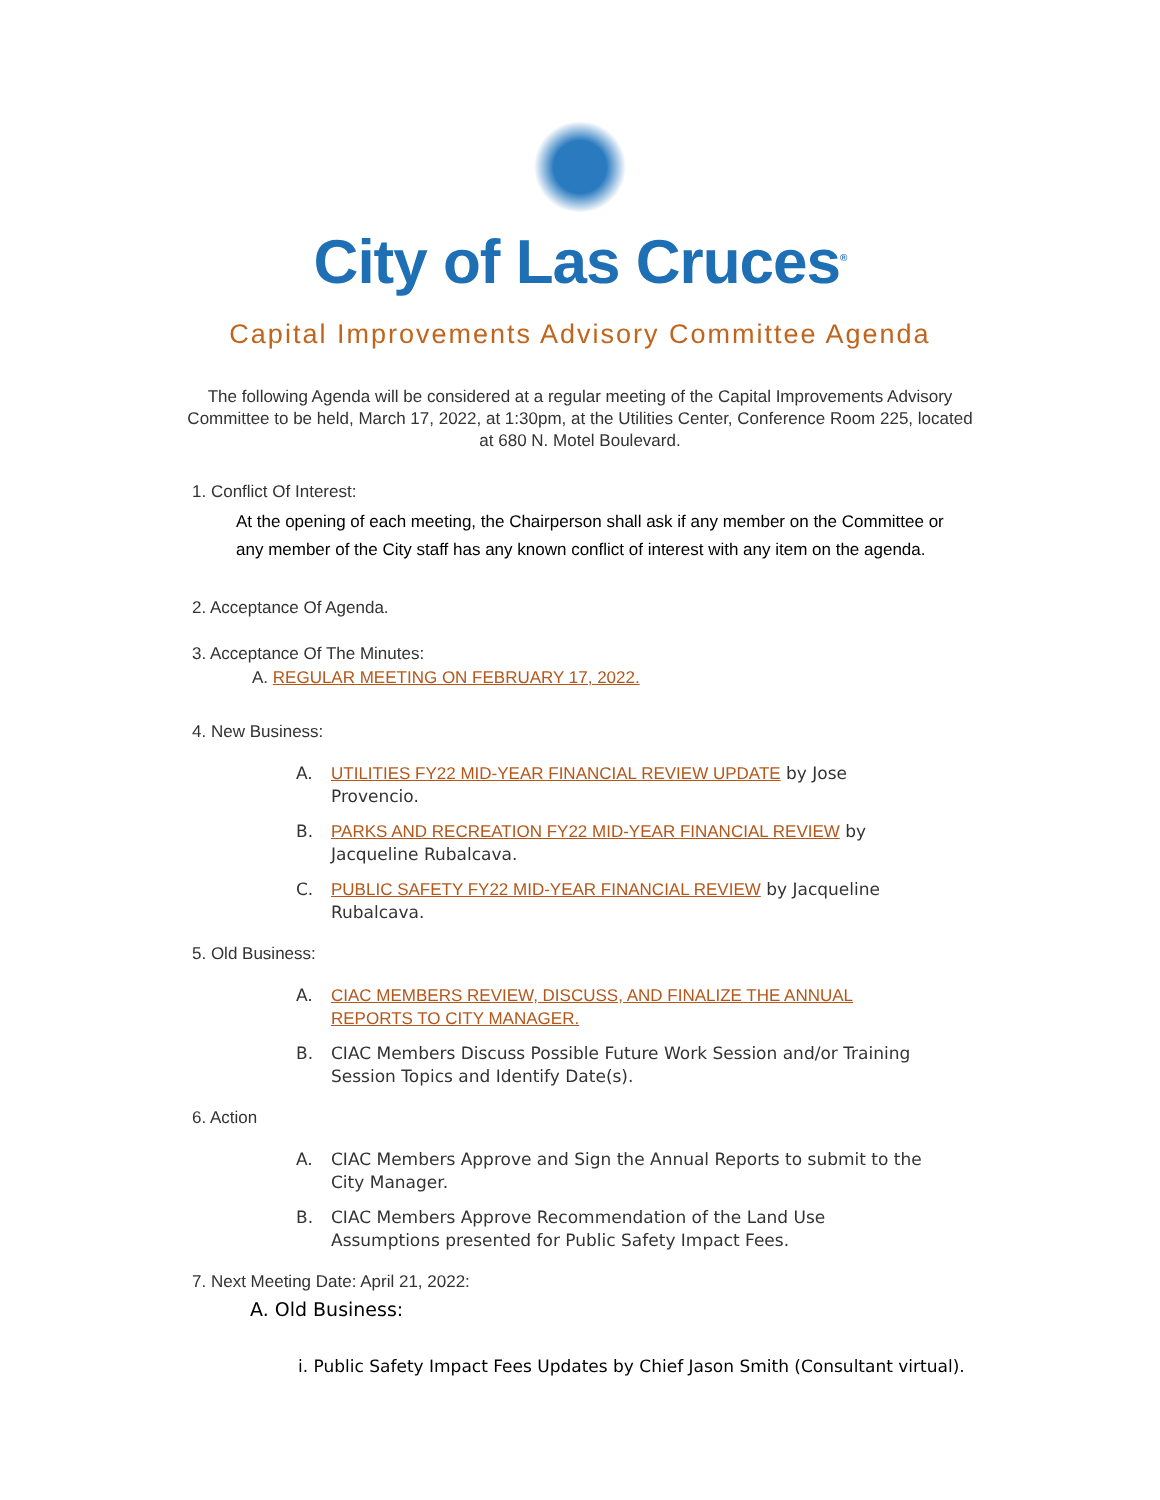City of Las Cruces<sup>®</sup>
Capital Improvements Advisory Committee Agenda
The following Agenda will be considered at a regular meeting of the Capital Improvements Advisory Committee to be held, March 17, 2022, at 1:30pm, at the Utilities Center, Conference Room 225, located at 680 N. Motel Boulevard.
1. Conflict Of Interest:
At the opening of each meeting, the Chairperson shall ask if any member on the Committee or any member of the City staff has any known conflict of interest with any item on the agenda.
2. Acceptance Of Agenda.
3. Acceptance Of The Minutes:
A. REGULAR MEETING ON FEBRUARY 17, 2022.
4. New Business:
A. UTILITIES FY22 MID-YEAR FINANCIAL REVIEW UPDATE by Jose Provencio.
B. PARKS AND RECREATION FY22 MID-YEAR FINANCIAL REVIEW by Jacqueline Rubalcava.
C. PUBLIC SAFETY FY22 MID-YEAR FINANCIAL REVIEW by Jacqueline Rubalcava.
5. Old Business:
A. CIAC MEMBERS REVIEW, DISCUSS, AND FINALIZE THE ANNUAL REPORTS TO CITY MANAGER.
B. CIAC Members Discuss Possible Future Work Session and/or Training Session Topics and Identify Date(s).
6. Action
A. CIAC Members Approve and Sign the Annual Reports to submit to the City Manager.
B. CIAC Members Approve Recommendation of the Land Use Assumptions presented for Public Safety Impact Fees.
7. Next Meeting Date: April 21, 2022:
A. Old Business:
i. Public Safety Impact Fees Updates by Chief Jason Smith (Consultant virtual).